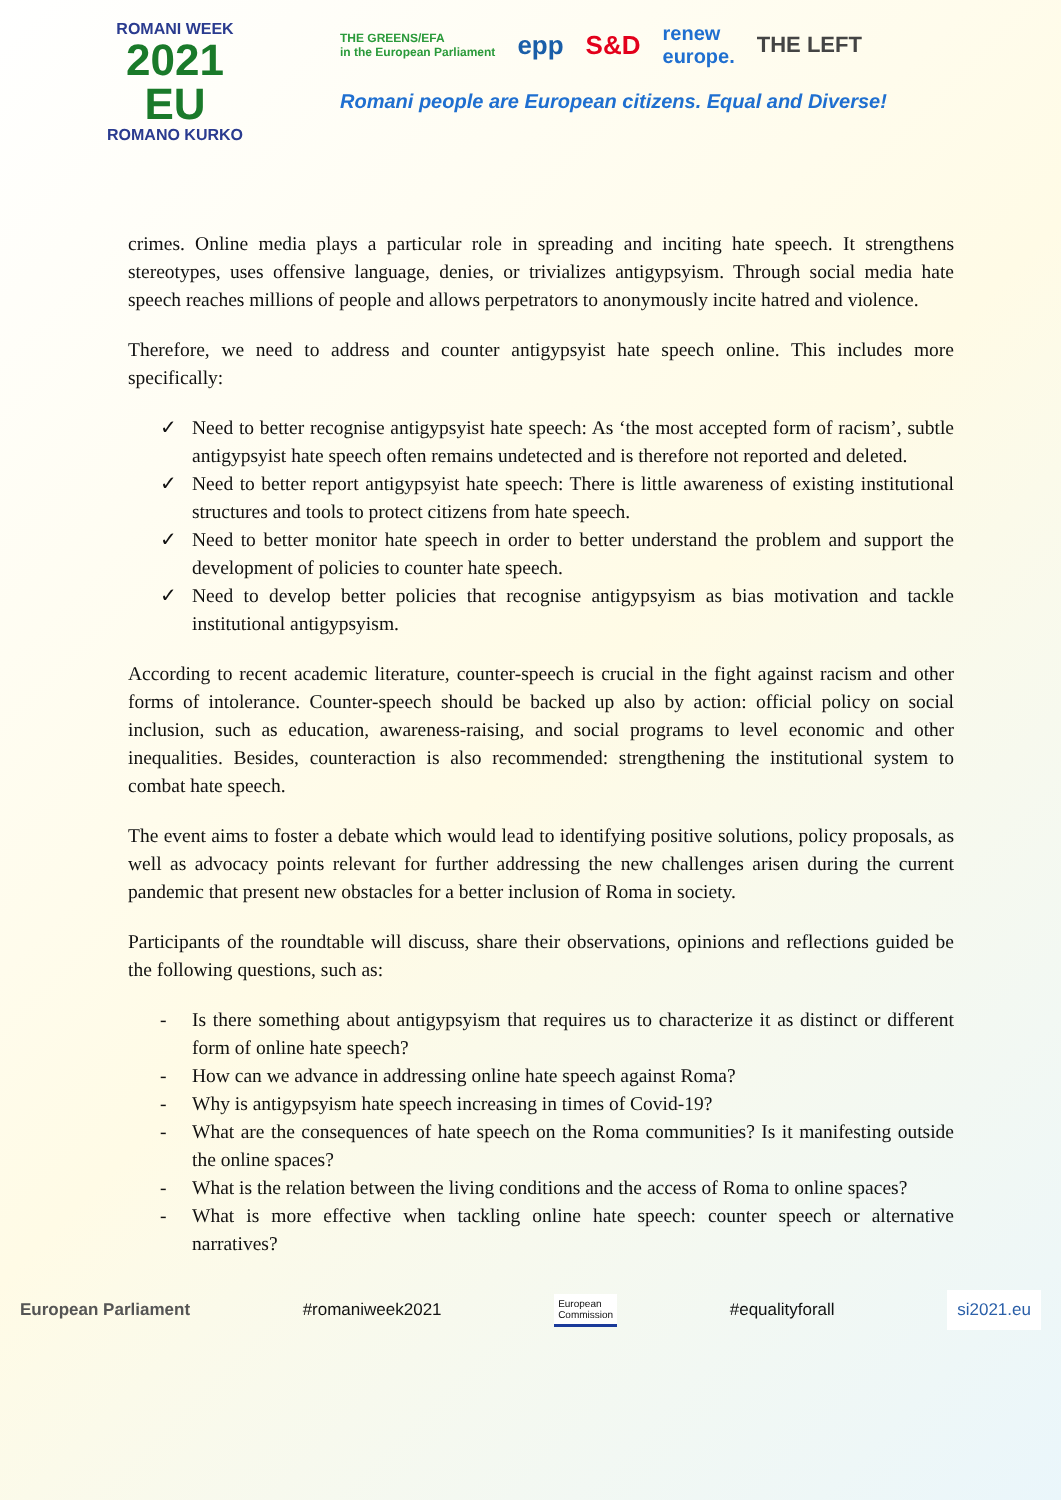ROMANI WEEK
2021
EU
ROMANO KURKO
THE GREENS/EFA
in the European Parliament epp S&D renew
europe. THE LEFT
Romani people are European citizens. Equal and Diverse!
crimes. Online media plays a particular role in spreading and inciting hate speech. It strengthens stereotypes, uses offensive language, denies, or trivializes antigypsyism. Through social media hate speech reaches millions of people and allows perpetrators to anonymously incite hatred and violence.
Therefore, we need to address and counter antigypsyist hate speech online. This includes more specifically:
✓ Need to better recognise antigypsyist hate speech: As ‘the most accepted form of racism’, subtle antigypsyist hate speech often remains undetected and is therefore not reported and deleted.
✓ Need to better report antigypsyist hate speech: There is little awareness of existing institutional structures and tools to protect citizens from hate speech.
✓ Need to better monitor hate speech in order to better understand the problem and support the development of policies to counter hate speech.
✓ Need to develop better policies that recognise antigypsyism as bias motivation and tackle institutional antigypsyism.
According to recent academic literature, counter-speech is crucial in the fight against racism and other forms of intolerance. Counter-speech should be backed up also by action: official policy on social inclusion, such as education, awareness-raising, and social programs to level economic and other inequalities. Besides, counteraction is also recommended: strengthening the institutional system to combat hate speech.
The event aims to foster a debate which would lead to identifying positive solutions, policy proposals, as well as advocacy points relevant for further addressing the new challenges arisen during the current pandemic that present new obstacles for a better inclusion of Roma in society.
Participants of the roundtable will discuss, share their observations, opinions and reflections guided be the following questions, such as:
- Is there something about antigypsyism that requires us to characterize it as distinct or different form of online hate speech?
- How can we advance in addressing online hate speech against Roma?
- Why is antigypsyism hate speech increasing in times of Covid-19?
- What are the consequences of hate speech on the Roma communities? Is it manifesting outside the online spaces?
- What is the relation between the living conditions and the access of Roma to online spaces?
- What is more effective when tackling online hate speech: counter speech or alternative narratives?
European Parliament #romaniweek2021 European
Commission #equalityforall si2021.eu